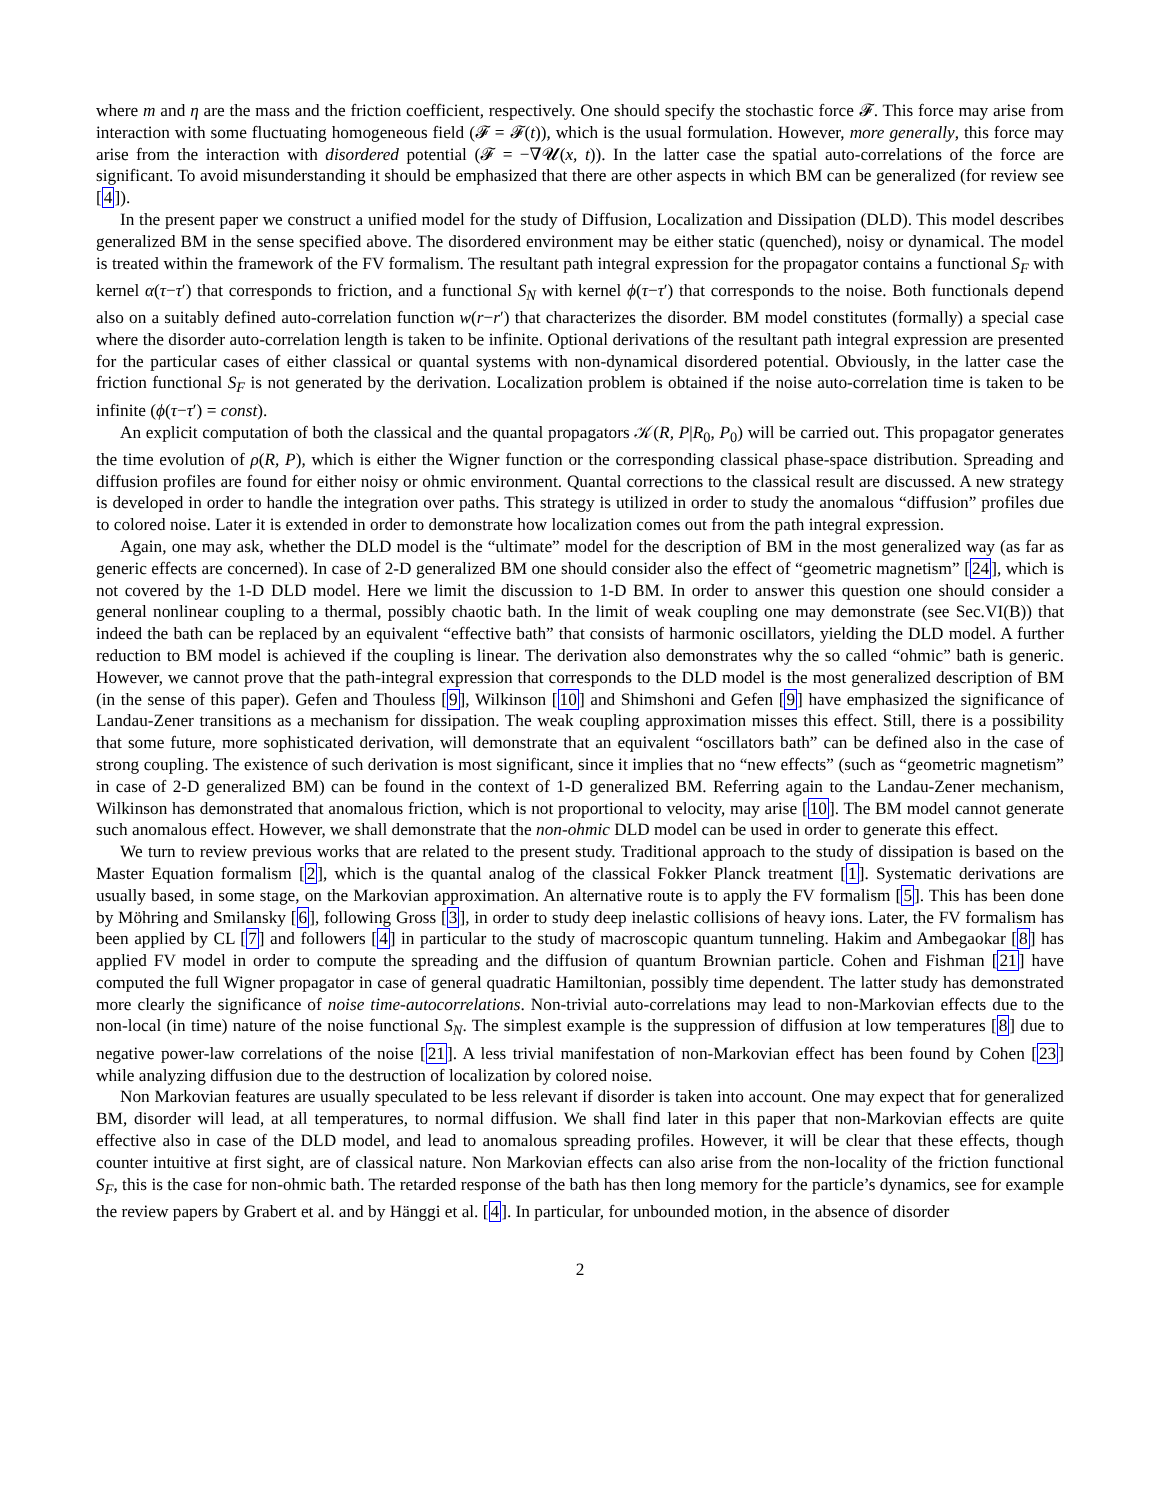where m and η are the mass and the friction coefficient, respectively. One should specify the stochastic force 𝓕. This force may arise from interaction with some fluctuating homogeneous field (𝓕 = 𝓕(t)), which is the usual formulation. However, more generally, this force may arise from the interaction with disordered potential (𝓕 = −∇𝓤(x, t)). In the latter case the spatial auto-correlations of the force are significant. To avoid misunderstanding it should be emphasized that there are other aspects in which BM can be generalized (for review see [4]).
In the present paper we construct a unified model for the study of Diffusion, Localization and Dissipation (DLD). This model describes generalized BM in the sense specified above. The disordered environment may be either static (quenched), noisy or dynamical. The model is treated within the framework of the FV formalism. The resultant path integral expression for the propagator contains a functional S<sub>F</sub> with kernel α(τ−τ′) that corresponds to friction, and a functional S<sub>N</sub> with kernel ϕ(τ−τ′) that corresponds to the noise. Both functionals depend also on a suitably defined auto-correlation function w(r−r′) that characterizes the disorder. BM model constitutes (formally) a special case where the disorder auto-correlation length is taken to be infinite. Optional derivations of the resultant path integral expression are presented for the particular cases of either classical or quantal systems with non-dynamical disordered potential. Obviously, in the latter case the friction functional S<sub>F</sub> is not generated by the derivation. Localization problem is obtained if the noise auto-correlation time is taken to be infinite (ϕ(τ−τ′) = const).
An explicit computation of both the classical and the quantal propagators 𝒦(R, P|R<sub>0</sub>, P<sub>0</sub>) will be carried out. This propagator generates the time evolution of ρ(R, P), which is either the Wigner function or the corresponding classical phase-space distribution. Spreading and diffusion profiles are found for either noisy or ohmic environment. Quantal corrections to the classical result are discussed. A new strategy is developed in order to handle the integration over paths. This strategy is utilized in order to study the anomalous “diffusion” profiles due to colored noise. Later it is extended in order to demonstrate how localization comes out from the path integral expression.
Again, one may ask, whether the DLD model is the “ultimate” model for the description of BM in the most generalized way (as far as generic effects are concerned). In case of 2-D generalized BM one should consider also the effect of “geometric magnetism” [24], which is not covered by the 1-D DLD model. Here we limit the discussion to 1-D BM. In order to answer this question one should consider a general nonlinear coupling to a thermal, possibly chaotic bath. In the limit of weak coupling one may demonstrate (see Sec.VI(B)) that indeed the bath can be replaced by an equivalent “effective bath” that consists of harmonic oscillators, yielding the DLD model. A further reduction to BM model is achieved if the coupling is linear. The derivation also demonstrates why the so called “ohmic” bath is generic. However, we cannot prove that the path-integral expression that corresponds to the DLD model is the most generalized description of BM (in the sense of this paper). Gefen and Thouless [9], Wilkinson [10] and Shimshoni and Gefen [9] have emphasized the significance of Landau-Zener transitions as a mechanism for dissipation. The weak coupling approximation misses this effect. Still, there is a possibility that some future, more sophisticated derivation, will demonstrate that an equivalent “oscillators bath” can be defined also in the case of strong coupling. The existence of such derivation is most significant, since it implies that no “new effects” (such as “geometric magnetism” in case of 2-D generalized BM) can be found in the context of 1-D generalized BM. Referring again to the Landau-Zener mechanism, Wilkinson has demonstrated that anomalous friction, which is not proportional to velocity, may arise [10]. The BM model cannot generate such anomalous effect. However, we shall demonstrate that the non-ohmic DLD model can be used in order to generate this effect.
We turn to review previous works that are related to the present study. Traditional approach to the study of dissipation is based on the Master Equation formalism [2], which is the quantal analog of the classical Fokker Planck treatment [1]. Systematic derivations are usually based, in some stage, on the Markovian approximation. An alternative route is to apply the FV formalism [5]. This has been done by Möhring and Smilansky [6], following Gross [3], in order to study deep inelastic collisions of heavy ions. Later, the FV formalism has been applied by CL [7] and followers [4] in particular to the study of macroscopic quantum tunneling. Hakim and Ambegaokar [8] has applied FV model in order to compute the spreading and the diffusion of quantum Brownian particle. Cohen and Fishman [21] have computed the full Wigner propagator in case of general quadratic Hamiltonian, possibly time dependent. The latter study has demonstrated more clearly the significance of noise time-autocorrelations. Non-trivial auto-correlations may lead to non-Markovian effects due to the non-local (in time) nature of the noise functional S<sub>N</sub>. The simplest example is the suppression of diffusion at low temperatures [8] due to negative power-law correlations of the noise [21]. A less trivial manifestation of non-Markovian effect has been found by Cohen [23] while analyzing diffusion due to the destruction of localization by colored noise.
Non Markovian features are usually speculated to be less relevant if disorder is taken into account. One may expect that for generalized BM, disorder will lead, at all temperatures, to normal diffusion. We shall find later in this paper that non-Markovian effects are quite effective also in case of the DLD model, and lead to anomalous spreading profiles. However, it will be clear that these effects, though counter intuitive at first sight, are of classical nature. Non Markovian effects can also arise from the non-locality of the friction functional S<sub>F</sub>, this is the case for non-ohmic bath. The retarded response of the bath has then long memory for the particle’s dynamics, see for example the review papers by Grabert et al. and by Hänggi et al. [4]. In particular, for unbounded motion, in the absence of disorder
2